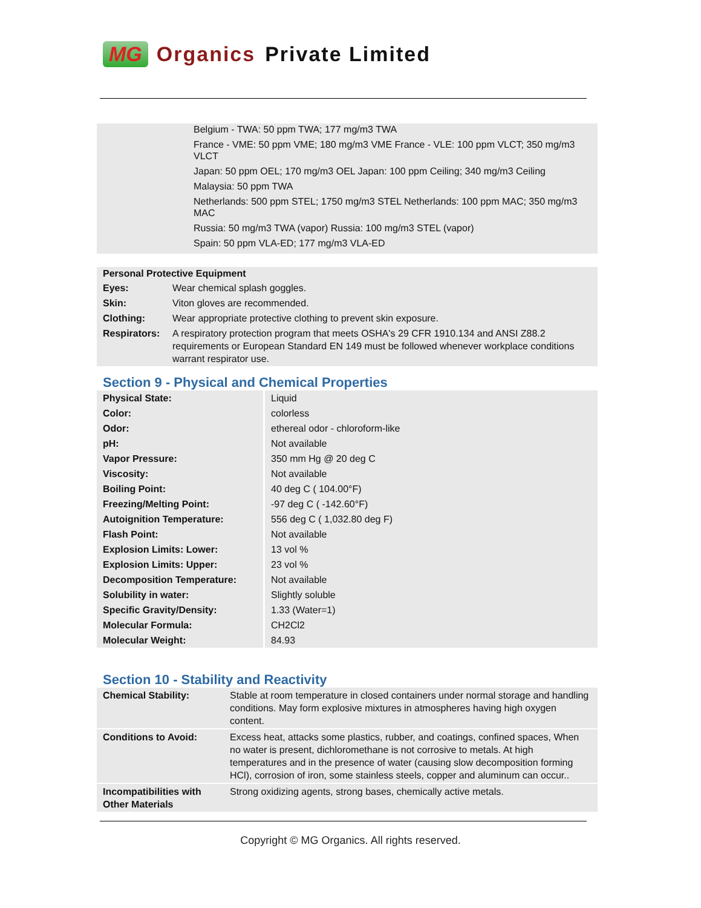MG Organics Private Limited
Belgium - TWA: 50 ppm TWA; 177 mg/m3 TWA
France - VME: 50 ppm VME; 180 mg/m3 VME France - VLE: 100 ppm VLCT; 350 mg/m3 VLCT
Japan: 50 ppm OEL; 170 mg/m3 OEL Japan: 100 ppm Ceiling; 340 mg/m3 Ceiling
Malaysia: 50 ppm TWA
Netherlands: 500 ppm STEL; 1750 mg/m3 STEL Netherlands: 100 ppm MAC; 350 mg/m3 MAC
Russia: 50 mg/m3 TWA (vapor) Russia: 100 mg/m3 STEL (vapor)
Spain: 50 ppm VLA-ED; 177 mg/m3 VLA-ED
| Personal Protective Equipment | |
| --- | --- |
| Eyes: | Wear chemical splash goggles. |
| Skin: | Viton gloves are recommended. |
| Clothing: | Wear appropriate protective clothing to prevent skin exposure. |
| Respirators: | A respiratory protection program that meets OSHA's 29 CFR 1910.134 and ANSI Z88.2 requirements or European Standard EN 149 must be followed whenever workplace conditions warrant respirator use. |
Section 9 - Physical and Chemical Properties
| Physical State: | Liquid |
| Color: | colorless |
| Odor: | ethereal odor - chloroform-like |
| pH: | Not available |
| Vapor Pressure: | 350 mm Hg @ 20 deg C |
| Viscosity: | Not available |
| Boiling Point: | 40 deg C ( 104.00°F) |
| Freezing/Melting Point: | -97 deg C ( -142.60°F) |
| Autoignition Temperature: | 556 deg C ( 1,032.80 deg F) |
| Flash Point: | Not available |
| Explosion Limits: Lower: | 13 vol % |
| Explosion Limits: Upper: | 23 vol % |
| Decomposition Temperature: | Not available |
| Solubility in water: | Slightly soluble |
| Specific Gravity/Density: | 1.33 (Water=1) |
| Molecular Formula: | CH2Cl2 |
| Molecular Weight: | 84.93 |
Section 10 - Stability and Reactivity
| Chemical Stability: | Stable at room temperature in closed containers under normal storage and handling conditions. May form explosive mixtures in atmospheres having high oxygen content. |
| Conditions to Avoid: | Excess heat, attacks some plastics, rubber, and coatings, confined spaces, When no water is present, dichloromethane is not corrosive to metals. At high temperatures and in the presence of water (causing slow decomposition forming HCl), corrosion of iron, some stainless steels, copper and aluminum can occur.. |
| Incompatibilities with Other Materials | Strong oxidizing agents, strong bases, chemically active metals. |
Copyright © MG Organics. All rights reserved.